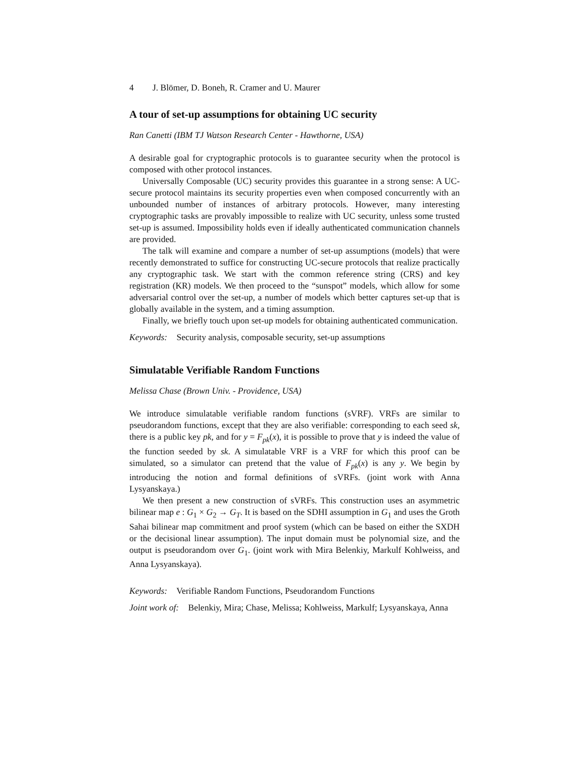4 J. Blömer, D. Boneh, R. Cramer and U. Maurer
A tour of set-up assumptions for obtaining UC security
Ran Canetti (IBM TJ Watson Research Center - Hawthorne, USA)
A desirable goal for cryptographic protocols is to guarantee security when the protocol is composed with other protocol instances.
Universally Composable (UC) security provides this guarantee in a strong sense: A UC-secure protocol maintains its security properties even when composed concurrently with an unbounded number of instances of arbitrary protocols. However, many interesting cryptographic tasks are provably impossible to realize with UC security, unless some trusted set-up is assumed. Impossibility holds even if ideally authenticated communication channels are provided.
The talk will examine and compare a number of set-up assumptions (models) that were recently demonstrated to suffice for constructing UC-secure protocols that realize practically any cryptographic task. We start with the common reference string (CRS) and key registration (KR) models. We then proceed to the “sunspot” models, which allow for some adversarial control over the set-up, a number of models which better captures set-up that is globally available in the system, and a timing assumption.
Finally, we briefly touch upon set-up models for obtaining authenticated communication.
Keywords: Security analysis, composable security, set-up assumptions
Simulatable Verifiable Random Functions
Melissa Chase (Brown Univ. - Providence, USA)
We introduce simulatable verifiable random functions (sVRF). VRFs are similar to pseudorandom functions, except that they are also verifiable: corresponding to each seed sk, there is a public key pk, and for y = F<sub>pk</sub>(x), it is possible to prove that y is indeed the value of the function seeded by sk. A simulatable VRF is a VRF for which this proof can be simulated, so a simulator can pretend that the value of F<sub>pk</sub>(x) is any y. We begin by introducing the notion and formal definitions of sVRFs. (joint work with Anna Lysyanskaya.)
We then present a new construction of sVRFs. This construction uses an asymmetric bilinear map e : G<sub>1</sub> × G<sub>2</sub> → G<sub>T</sub>. It is based on the SDHI assumption in G<sub>1</sub> and uses the Groth Sahai bilinear map commitment and proof system (which can be based on either the SXDH or the decisional linear assumption). The input domain must be polynomial size, and the output is pseudorandom over G<sub>1</sub>. (joint work with Mira Belenkiy, Markulf Kohlweiss, and Anna Lysyanskaya).
Keywords: Verifiable Random Functions, Pseudorandom Functions
Joint work of: Belenkiy, Mira; Chase, Melissa; Kohlweiss, Markulf; Lysyanskaya, Anna